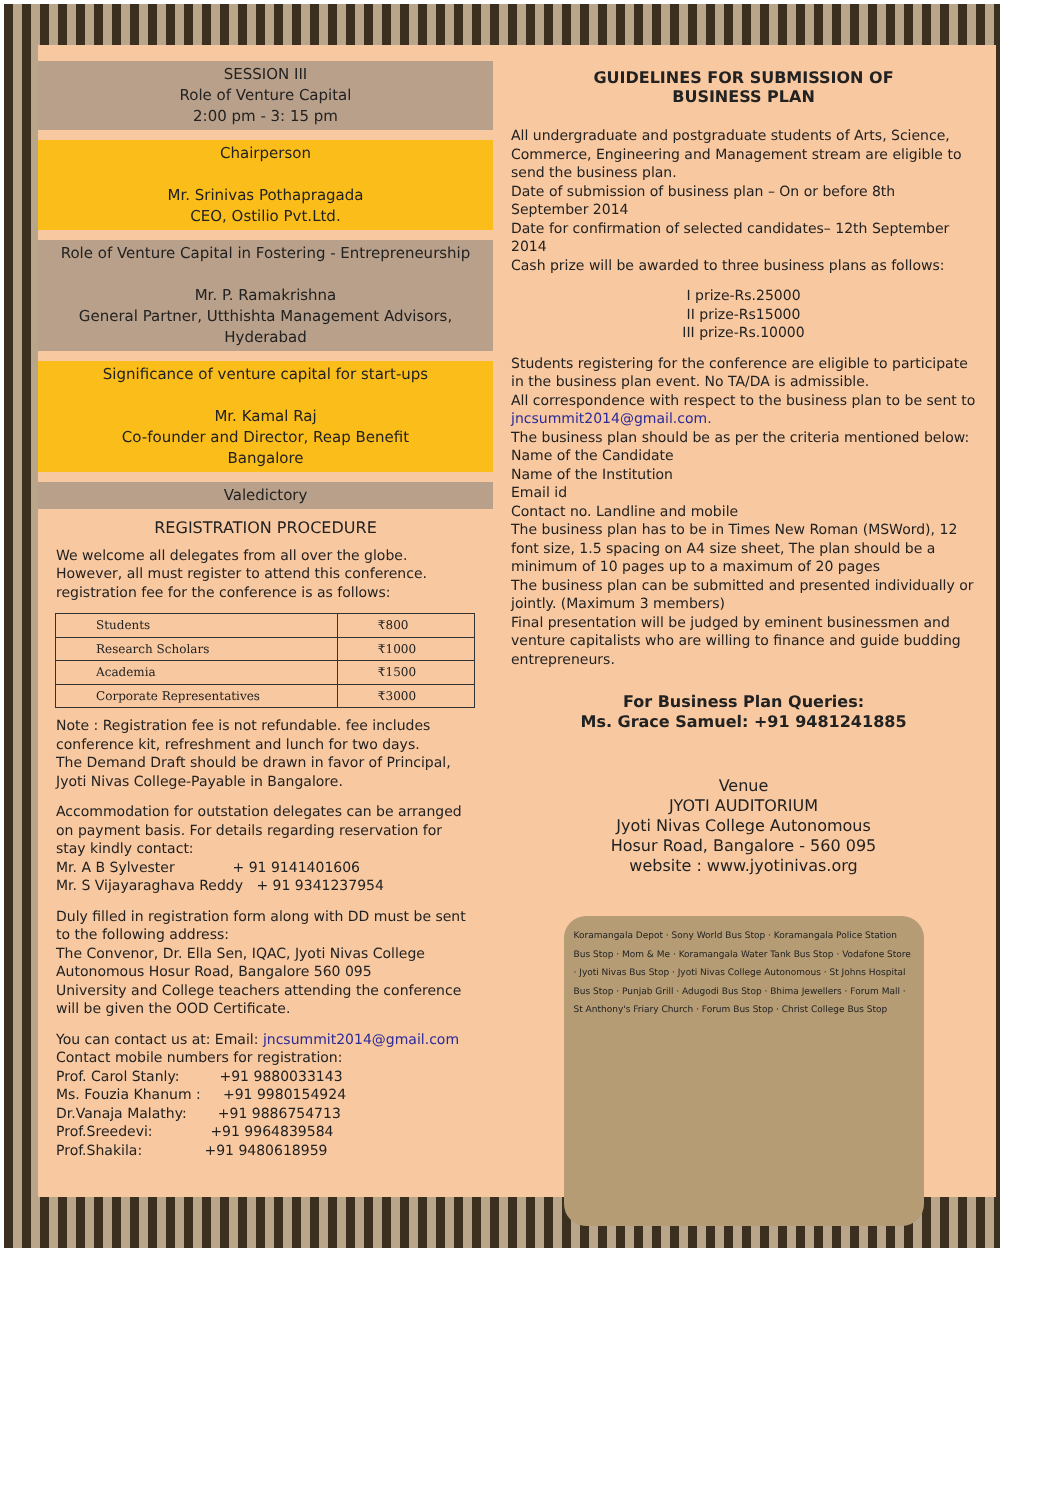SESSION III
Role of Venture Capital
2:00 pm - 3: 15 pm
Chairperson
Mr. Srinivas Pothapragada
CEO, Ostilio Pvt.Ltd.
Role of Venture Capital in Fostering - Entrepreneurship
Mr. P. Ramakrishna
General Partner, Utthishta Management Advisors, Hyderabad
Significance of venture capital for start-ups
Mr. Kamal Raj
Co-founder and Director, Reap Benefit
Bangalore
Valedictory
REGISTRATION PROCEDURE
We welcome all delegates from all over the globe. However, all must register to attend this conference. registration fee for the conference is as follows:
| Students | ₹800 |
| Research Scholars | ₹1000 |
| Academia | ₹1500 |
| Corporate Representatives | ₹3000 |
Note : Registration fee is not refundable. fee includes conference kit, refreshment and lunch for two days.
The Demand Draft should be drawn in favor of Principal,
Jyoti Nivas College-Payable in Bangalore.
Accommodation for outstation delegates can be arranged on payment basis. For details regarding reservation for stay kindly contact:
Mr. A B Sylvester + 91 9141401606
Mr. S Vijayaraghava Reddy + 91 9341237954
Duly filled in registration form along with DD must be sent to the following address:
The Convenor, Dr. Ella Sen, IQAC, Jyoti Nivas College Autonomous Hosur Road, Bangalore 560 095
University and College teachers attending the conference will be given the OOD Certificate.
You can contact us at: Email: jncsummit2014@gmail.com
Contact mobile numbers for registration:
Prof. Carol Stanly: +91 9880033143
Ms. Fouzia Khanum : +91 9980154924
Dr.Vanaja Malathy: +91 9886754713
Prof.Sreedevi: +91 9964839584
Prof.Shakila: +91 9480618959
GUIDELINES FOR SUBMISSION OF
BUSINESS PLAN
All undergraduate and postgraduate students of Arts, Science, Commerce, Engineering and Management stream are eligible to send the business plan.
Date of submission of business plan – On or before 8th September 2014
Date for confirmation of selected candidates– 12th September 2014
Cash prize will be awarded to three business plans as follows:
I prize-Rs.25000
II prize-Rs15000
III prize-Rs.10000
Students registering for the conference are eligible to participate in the business plan event. No TA/DA is admissible.
All correspondence with respect to the business plan to be sent to jncsummit2014@gmail.com.
The business plan should be as per the criteria mentioned below:
Name of the Candidate
Name of the Institution
Email id
Contact no. Landline and mobile
The business plan has to be in Times New Roman (MSWord), 12 font size, 1.5 spacing on A4 size sheet, The plan should be a minimum of 10 pages up to a maximum of 20 pages
The business plan can be submitted and presented individually or jointly. (Maximum 3 members)
Final presentation will be judged by eminent businessmen and venture capitalists who are willing to finance and guide budding entrepreneurs.
For Business Plan Queries:
Ms. Grace Samuel: +91 9481241885
Venue
JYOTI AUDITORIUM
Jyoti Nivas College Autonomous
Hosur Road, Bangalore - 560 095
website : www.jyotinivas.org
Koramangala Depot · Sony World Bus Stop · Koramangala Police Station Bus Stop · Mom & Me · Koramangala Water Tank Bus Stop · Vodafone Store · Jyoti Nivas Bus Stop · Jyoti Nivas College Autonomous · St Johns Hospital Bus Stop · Punjab Grill · Adugodi Bus Stop · Bhima Jewellers · Forum Mall · St Anthony's Friary Church · Forum Bus Stop · Christ College Bus Stop